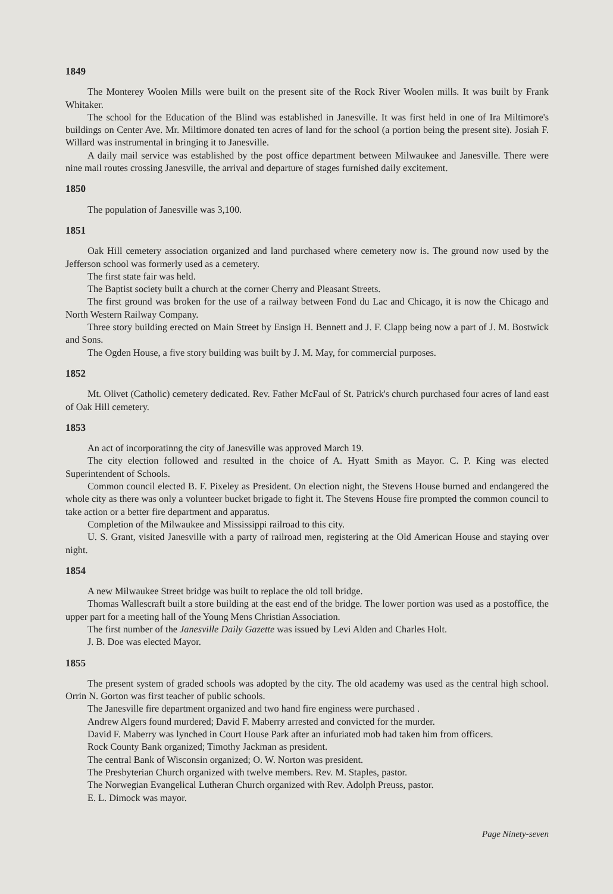1849
The Monterey Woolen Mills were built on the present site of the Rock River Woolen mills. It was built by Frank Whitaker.
The school for the Education of the Blind was established in Janesville. It was first held in one of Ira Miltimore's buildings on Center Ave. Mr. Miltimore donated ten acres of land for the school (a portion being the present site). Josiah F. Willard was instrumental in bringing it to Janesville.
A daily mail service was established by the post office department between Milwaukee and Janesville. There were nine mail routes crossing Janesville, the arrival and departure of stages furnished daily excitement.
1850
The population of Janesville was 3,100.
1851
Oak Hill cemetery association organized and land purchased where cemetery now is. The ground now used by the Jefferson school was formerly used as a cemetery.
The first state fair was held.
The Baptist society built a church at the corner Cherry and Pleasant Streets.
The first ground was broken for the use of a railway between Fond du Lac and Chicago, it is now the Chicago and North Western Railway Company.
Three story building erected on Main Street by Ensign H. Bennett and J. F. Clapp being now a part of J. M. Bostwick and Sons.
The Ogden House, a five story building was built by J. M. May, for commercial purposes.
1852
Mt. Olivet (Catholic) cemetery dedicated. Rev. Father McFaul of St. Patrick's church purchased four acres of land east of Oak Hill cemetery.
1853
An act of incorporatinng the city of Janesville was approved March 19.
The city election followed and resulted in the choice of A. Hyatt Smith as Mayor. C. P. King was elected Superintendent of Schools.
Common council elected B. F. Pixeley as President. On election night, the Stevens House burned and endangered the whole city as there was only a volunteer bucket brigade to fight it. The Stevens House fire prompted the common council to take action or a better fire department and apparatus.
Completion of the Milwaukee and Mississippi railroad to this city.
U. S. Grant, visited Janesville with a party of railroad men, registering at the Old American House and staying over night.
1854
A new Milwaukee Street bridge was built to replace the old toll bridge.
Thomas Wallescraft built a store building at the east end of the bridge. The lower portion was used as a postoffice, the upper part for a meeting hall of the Young Mens Christian Association.
The first number of the Janesville Daily Gazette was issued by Levi Alden and Charles Holt.
J. B. Doe was elected Mayor.
1855
The present system of graded schools was adopted by the city. The old academy was used as the central high school. Orrin N. Gorton was first teacher of public schools.
The Janesville fire department organized and two hand fire enginess were purchased .
Andrew Algers found murdered; David F. Maberry arrested and convicted for the murder.
David F. Maberry was lynched in Court House Park after an infuriated mob had taken him from officers.
Rock County Bank organized; Timothy Jackman as president.
The central Bank of Wisconsin organized; O. W. Norton was president.
The Presbyterian Church organized with twelve members. Rev. M. Staples, pastor.
The Norwegian Evangelical Lutheran Church organized with Rev. Adolph Preuss, pastor.
E. L. Dimock was mayor.
Page Ninety-seven